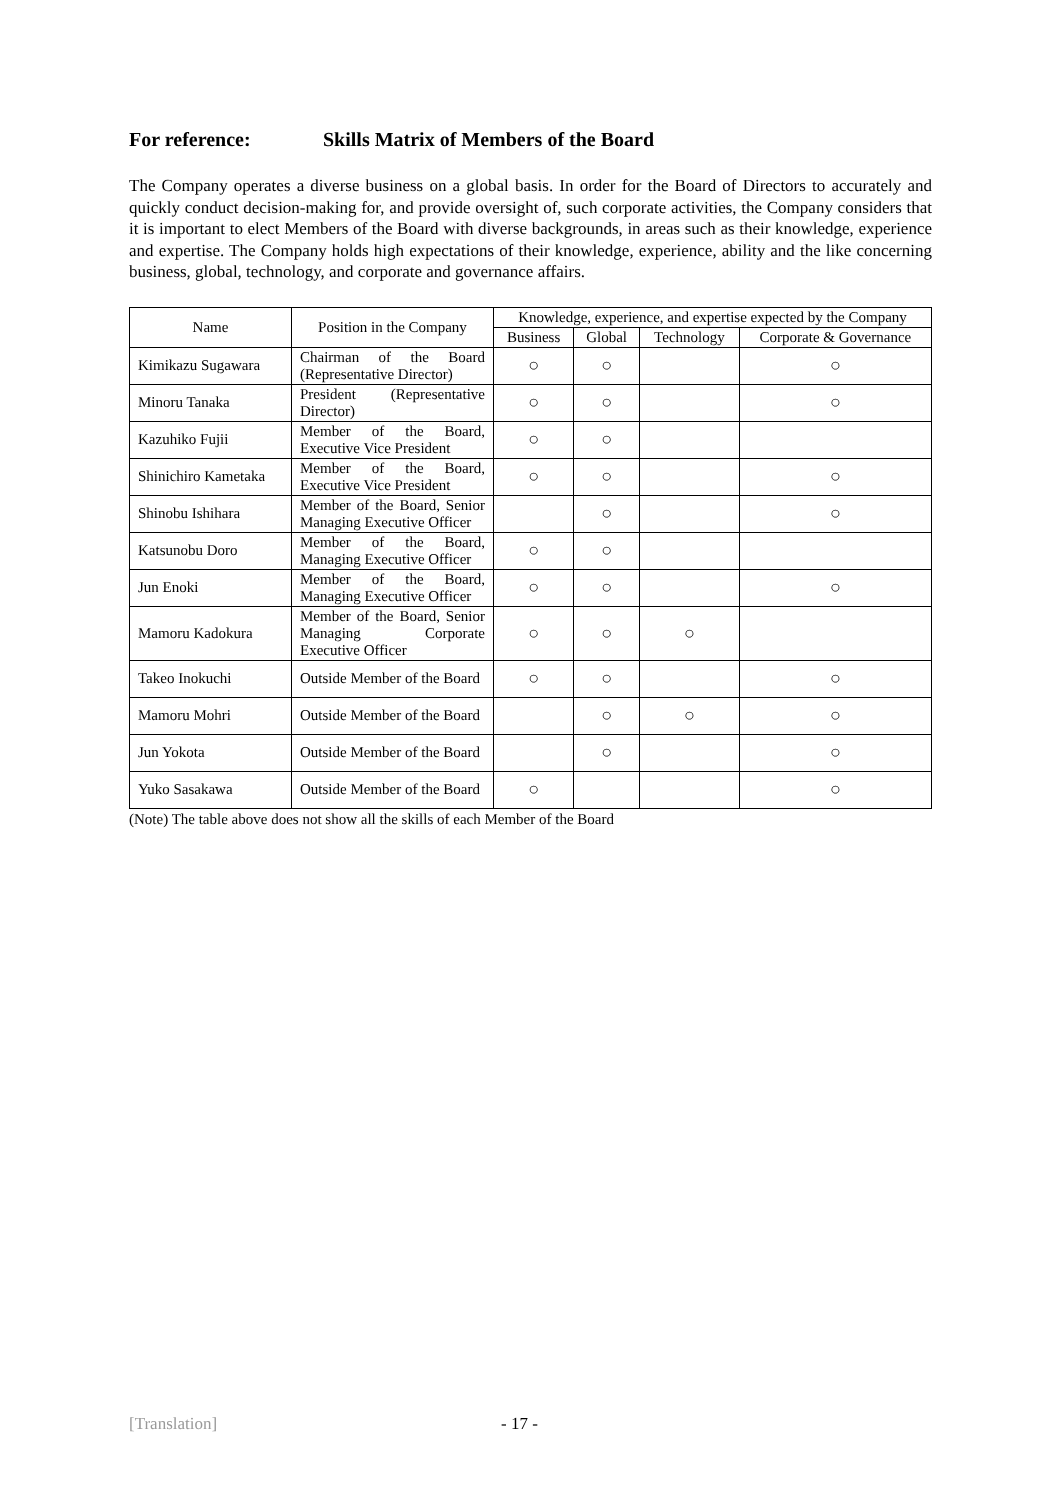For reference: Skills Matrix of Members of the Board
The Company operates a diverse business on a global basis. In order for the Board of Directors to accurately and quickly conduct decision-making for, and provide oversight of, such corporate activities, the Company considers that it is important to elect Members of the Board with diverse backgrounds, in areas such as their knowledge, experience and expertise. The Company holds high expectations of their knowledge, experience, ability and the like concerning business, global, technology, and corporate and governance affairs.
| Name | Position in the Company | Knowledge, experience, and expertise expected by the Company | | | |
| --- | --- | --- | --- | --- | --- |
| | | Business | Global | Technology | Corporate & Governance |
| Kimikazu Sugawara | Chairman of the Board (Representative Director) | ○ | ○ | | ○ |
| Minoru Tanaka | President (Representative Director) | ○ | ○ | | ○ |
| Kazuhiko Fujii | Member of the Board, Executive Vice President | ○ | ○ | | |
| Shinichiro Kametaka | Member of the Board, Executive Vice President | ○ | ○ | | ○ |
| Shinobu Ishihara | Member of the Board, Senior Managing Executive Officer | | ○ | | ○ |
| Katsunobu Doro | Member of the Board, Managing Executive Officer | ○ | ○ | | |
| Jun Enoki | Member of the Board, Managing Executive Officer | ○ | ○ | | ○ |
| Mamoru Kadokura | Member of the Board, Senior Managing Corporate Executive Officer | ○ | ○ | ○ | |
| Takeo Inokuchi | Outside Member of the Board | ○ | ○ | | ○ |
| Mamoru Mohri | Outside Member of the Board | | ○ | ○ | ○ |
| Jun Yokota | Outside Member of the Board | | ○ | | ○ |
| Yuko Sasakawa | Outside Member of the Board | ○ | | | ○ |
(Note) The table above does not show all the skills of each Member of the Board
[Translation] - 17 -